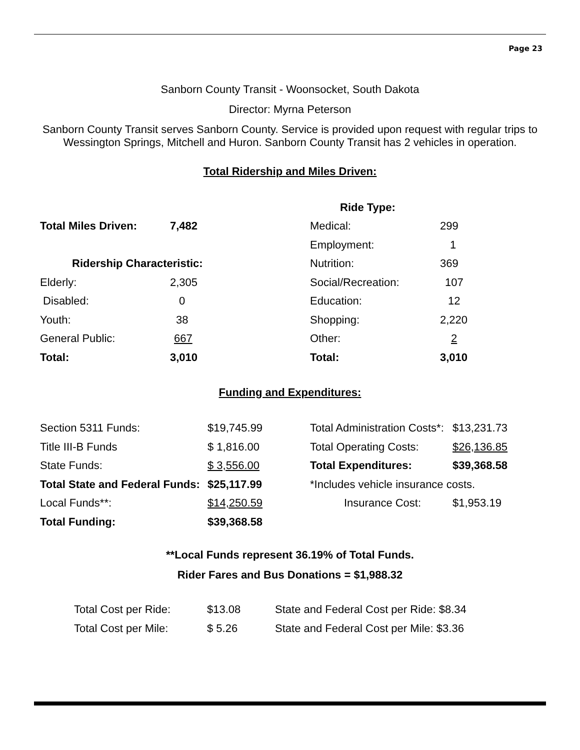Page 23
Sanborn County Transit - Woonsocket, South Dakota
Director: Myrna Peterson
Sanborn County Transit serves Sanborn County. Service is provided upon request with regular trips to Wessington Springs, Mitchell and Huron. Sanborn County Transit has 2 vehicles in operation.
Total Ridership and Miles Driven:
| | | Ride Type: | |
| Total Miles Driven: | 7,482 | Medical: | 299 |
| | | Employment: | 1 |
| Ridership Characteristic: | | Nutrition: | 369 |
| Elderly: | 2,305 | Social/Recreation: | 107 |
| Disabled: | 0 | Education: | 12 |
| Youth: | 38 | Shopping: | 2,220 |
| General Public: | 667 | Other: | 2 |
| Total: | 3,010 | Total: | 3,010 |
Funding and Expenditures:
| Section 5311 Funds: | $19,745.99 | Total Administration Costs*: | $13,231.73 |
| Title III-B Funds | $ 1,816.00 | Total Operating Costs: | $26,136.85 |
| State Funds: | $ 3,556.00 | Total Expenditures: | $39,368.58 |
| Total State and Federal Funds: | $25,117.99 | *Includes vehicle insurance costs. | |
| Local Funds**: | $14,250.59 | Insurance Cost: | $1,953.19 |
| Total Funding: | $39,368.58 | | |
**Local Funds represent 36.19% of Total Funds.
Rider Fares and Bus Donations = $1,988.32
| Total Cost per Ride: | $13.08 | State and Federal Cost per Ride: $8.34 |
| Total Cost per Mile: | $ 5.26 | State and Federal Cost per Mile: $3.36 |